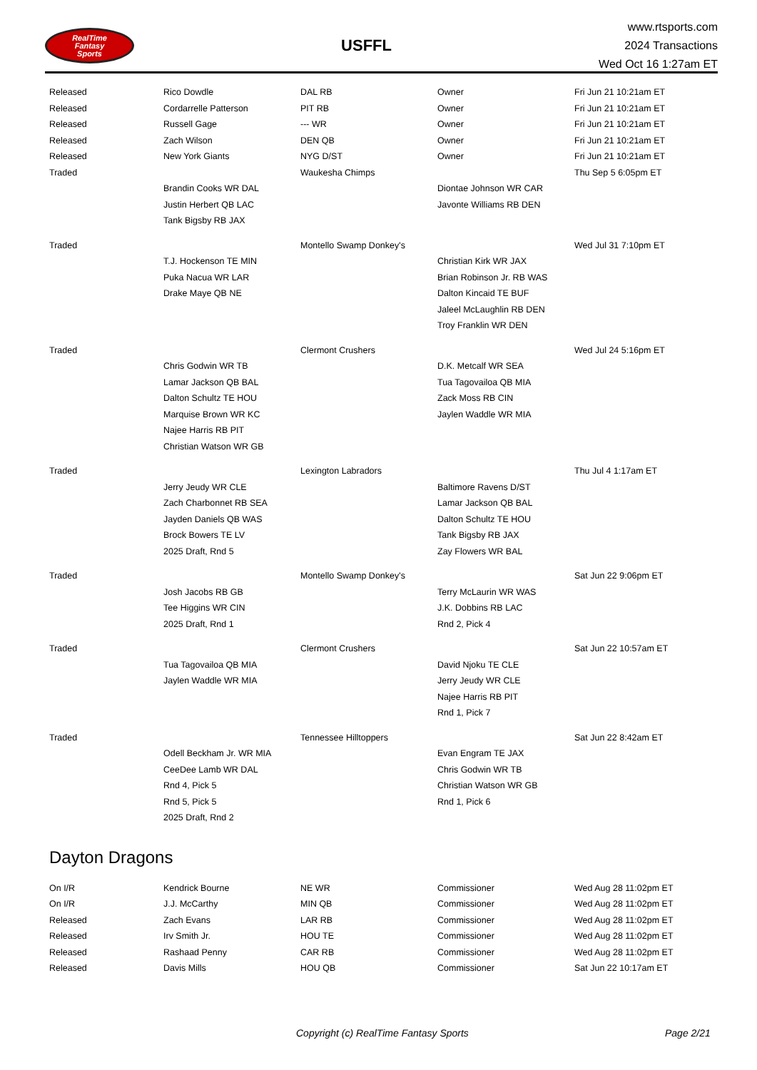RealTime
Fantasy
Sports
USFFL
www.rtsports.com
2024 Transactions
Wed Oct 16 1:27am ET
| Released | Rico Dowdle | DAL RB | Owner | Fri Jun 21 10:21am ET |
| Released | Cordarrelle Patterson | PIT RB | Owner | Fri Jun 21 10:21am ET |
| Released | Russell Gage | --- WR | Owner | Fri Jun 21 10:21am ET |
| Released | Zach Wilson | DEN QB | Owner | Fri Jun 21 10:21am ET |
| Released | New York Giants | NYG D/ST | Owner | Fri Jun 21 10:21am ET |
| Traded | | Waukesha Chimps | | Thu Sep 5 6:05pm ET |
| | Brandin Cooks WR DAL | | Diontae Johnson WR CAR | |
| | Justin Herbert QB LAC | | Javonte Williams RB DEN | |
| | Tank Bigsby RB JAX | | | |
| Traded | | Montello Swamp Donkey's | | Wed Jul 31 7:10pm ET |
| | T.J. Hockenson TE MIN | | Christian Kirk WR JAX | |
| | Puka Nacua WR LAR | | Brian Robinson Jr. RB WAS | |
| | Drake Maye QB NE | | Dalton Kincaid TE BUF | |
| | | | Jaleel McLaughlin RB DEN | |
| | | | Troy Franklin WR DEN | |
| Traded | | Clermont Crushers | | Wed Jul 24 5:16pm ET |
| | Chris Godwin WR TB | | D.K. Metcalf WR SEA | |
| | Lamar Jackson QB BAL | | Tua Tagovailoa QB MIA | |
| | Dalton Schultz TE HOU | | Zack Moss RB CIN | |
| | Marquise Brown WR KC | | Jaylen Waddle WR MIA | |
| | Najee Harris RB PIT | | | |
| | Christian Watson WR GB | | | |
| Traded | | Lexington Labradors | | Thu Jul 4 1:17am ET |
| | Jerry Jeudy WR CLE | | Baltimore Ravens D/ST | |
| | Zach Charbonnet RB SEA | | Lamar Jackson QB BAL | |
| | Jayden Daniels QB WAS | | Dalton Schultz TE HOU | |
| | Brock Bowers TE LV | | Tank Bigsby RB JAX | |
| | 2025 Draft, Rnd 5 | | Zay Flowers WR BAL | |
| Traded | | Montello Swamp Donkey's | | Sat Jun 22 9:06pm ET |
| | Josh Jacobs RB GB | | Terry McLaurin WR WAS | |
| | Tee Higgins WR CIN | | J.K. Dobbins RB LAC | |
| | 2025 Draft, Rnd 1 | | Rnd 2, Pick 4 | |
| Traded | | Clermont Crushers | | Sat Jun 22 10:57am ET |
| | Tua Tagovailoa QB MIA | | David Njoku TE CLE | |
| | Jaylen Waddle WR MIA | | Jerry Jeudy WR CLE | |
| | | | Najee Harris RB PIT | |
| | | | Rnd 1, Pick 7 | |
| Traded | | Tennessee Hilltoppers | | Sat Jun 22 8:42am ET |
| | Odell Beckham Jr. WR MIA | | Evan Engram TE JAX | |
| | CeeDee Lamb WR DAL | | Chris Godwin WR TB | |
| | Rnd 4, Pick 5 | | Christian Watson WR GB | |
| | Rnd 5, Pick 5 | | Rnd 1, Pick 6 | |
| | 2025 Draft, Rnd 2 | | | |
Dayton Dragons
| On I/R | Kendrick Bourne | NE WR | Commissioner | Wed Aug 28 11:02pm ET |
| On I/R | J.J. McCarthy | MIN QB | Commissioner | Wed Aug 28 11:02pm ET |
| Released | Zach Evans | LAR RB | Commissioner | Wed Aug 28 11:02pm ET |
| Released | Irv Smith Jr. | HOU TE | Commissioner | Wed Aug 28 11:02pm ET |
| Released | Rashaad Penny | CAR RB | Commissioner | Wed Aug 28 11:02pm ET |
| Released | Davis Mills | HOU QB | Commissioner | Sat Jun 22 10:17am ET |
Copyright (c) RealTime Fantasy Sports Page 2/21